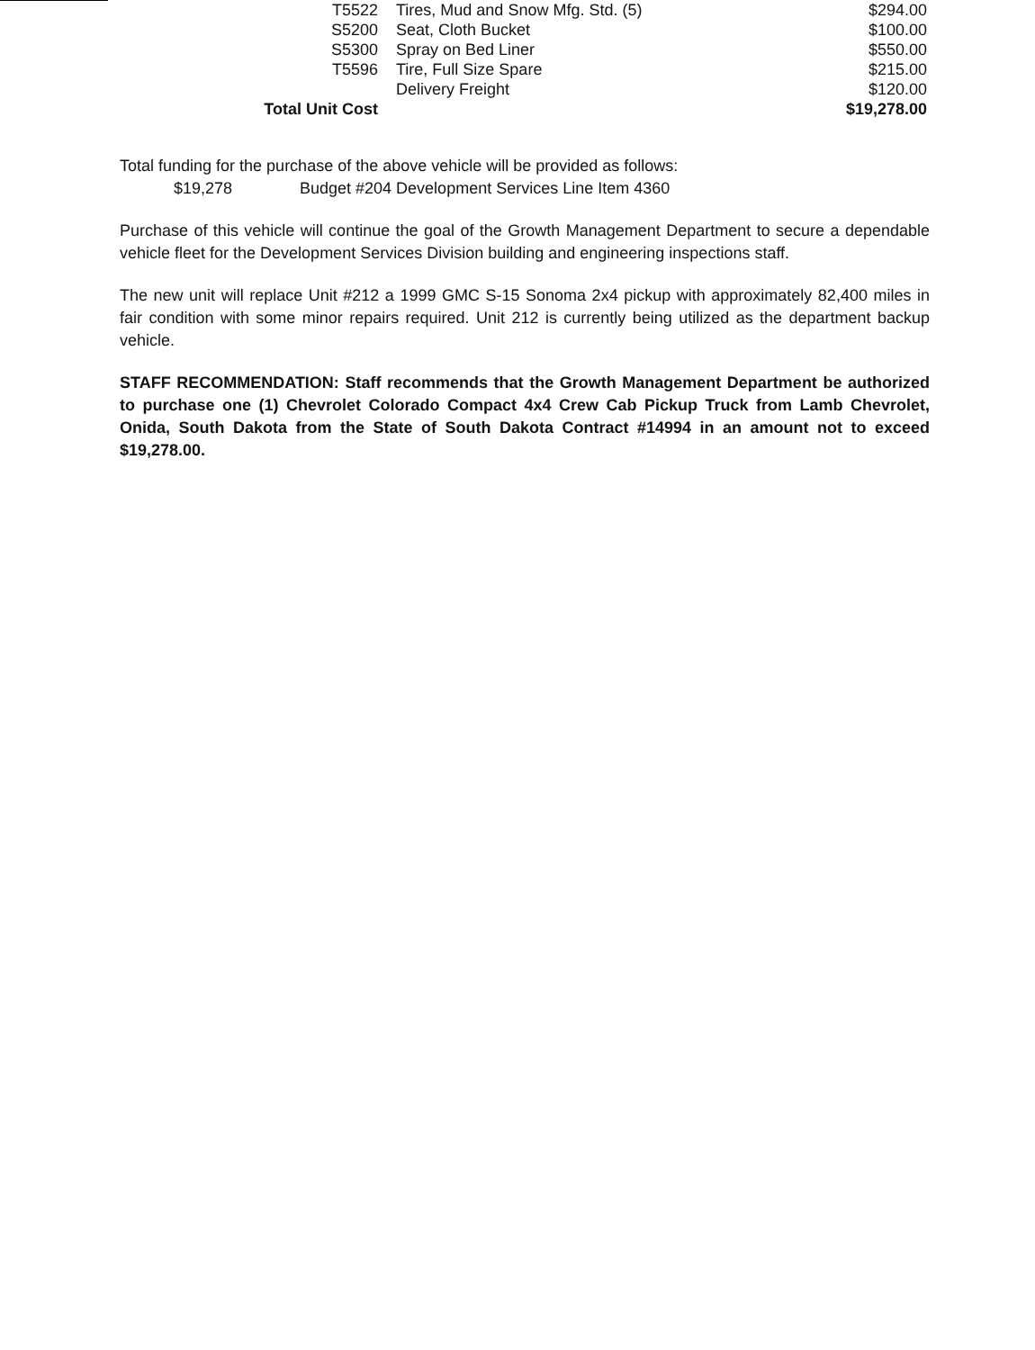| T5522 | Tires, Mud and Snow Mfg. Std. (5) | $294.00 |
| S5200 | Seat, Cloth Bucket | $100.00 |
| S5300 | Spray on Bed Liner | $550.00 |
| T5596 | Tire, Full Size Spare | $215.00 |
| | Delivery Freight | $120.00 |
| Total Unit Cost | | $19,278.00 |
Total funding for the purchase of the above vehicle will be provided as follows:
$19,278 Budget #204 Development Services Line Item 4360
Purchase of this vehicle will continue the goal of the Growth Management Department to secure a dependable vehicle fleet for the Development Services Division building and engineering inspections staff.
The new unit will replace Unit #212 a 1999 GMC S-15 Sonoma 2x4 pickup with approximately 82,400 miles in fair condition with some minor repairs required. Unit 212 is currently being utilized as the department backup vehicle.
STAFF RECOMMENDATION: Staff recommends that the Growth Management Department be authorized to purchase one (1) Chevrolet Colorado Compact 4x4 Crew Cab Pickup Truck from Lamb Chevrolet, Onida, South Dakota from the State of South Dakota Contract #14994 in an amount not to exceed $19,278.00.